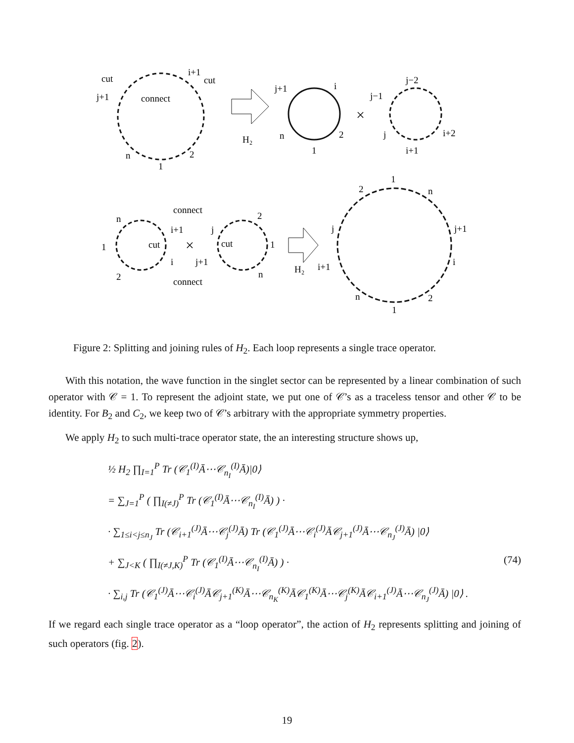cut
cut
connect
j+1
i+1
n
2
1
H₂
j+1
i
n
2
1
×
j−2
j−1
j
i+2
i+1
connect
connect
cut
cut
×
1
n
2
2
1
n
i+1
i
j+1
j
H₂
1
2
n
j
j+1
i
i+1
n
2
1
Figure 2: Splitting and joining rules of H<sub>2</sub>. Each loop represents a single trace operator.
With this notation, the wave function in the singlet sector can be represented by a linear combination of such operator with 𝒞 = 1. To represent the adjoint state, we put one of 𝒞’s as a traceless tensor and other 𝒞 to be identity. For B<sub>2</sub> and C<sub>2</sub>, we keep two of 𝒞’s arbitrary with the appropriate symmetry properties.
We apply H<sub>2</sub> to such multi-trace operator state, the an interesting structure shows up,
½ H<sub>2</sub> ∏<sub>I=1</sub><sup>P</sup> Tr (𝒞<sub>1</sub><sup>(I)</sup>Ā⋯𝒞<sub>n<sub>I</sub></sub><sup>(I)</sup>Ā)|0⟩
= ∑<sub>J=1</sub><sup>P</sup> ( ∏<sub>I(≠J)</sub><sup>P</sup> Tr (𝒞<sub>1</sub><sup>(I)</sup>Ā⋯𝒞<sub>n<sub>I</sub></sub><sup>(I)</sup>Ā) ) ·
· ∑<sub>1≤i<j≤n<sub>J</sub></sub> Tr (𝒞<sub>i+1</sub><sup>(J)</sup>Ā⋯𝒞<sub>j</sub><sup>(J)</sup>Ā) Tr (𝒞<sub>1</sub><sup>(J)</sup>Ā⋯𝒞<sub>i</sub><sup>(J)</sup>Ā𝒞<sub>j+1</sub><sup>(J)</sup>Ā⋯𝒞<sub>n<sub>J</sub></sub><sup>(J)</sup>Ā) |0⟩
+ ∑<sub>J<K</sub> ( ∏<sub>I(≠J,K)</sub><sup>P</sup> Tr (𝒞<sub>1</sub><sup>(I)</sup>Ā⋯𝒞<sub>n<sub>I</sub></sub><sup>(I)</sup>Ā) ) ·
· ∑<sub>i,j</sub> Tr (𝒞<sub>1</sub><sup>(J)</sup>Ā⋯𝒞<sub>i</sub><sup>(J)</sup>Ā𝒞<sub>j+1</sub><sup>(K)</sup>Ā⋯𝒞<sub>n<sub>K</sub></sub><sup>(K)</sup>Ā𝒞<sub>1</sub><sup>(K)</sup>Ā⋯𝒞<sub>j</sub><sup>(K)</sup>Ā𝒞<sub>i+1</sub><sup>(J)</sup>Ā⋯𝒞<sub>n<sub>J</sub></sub><sup>(J)</sup>Ā) |0⟩ .
(74)
If we regard each single trace operator as a “loop operator”, the action of H<sub>2</sub> represents splitting and joining of such operators (fig. 2).
19